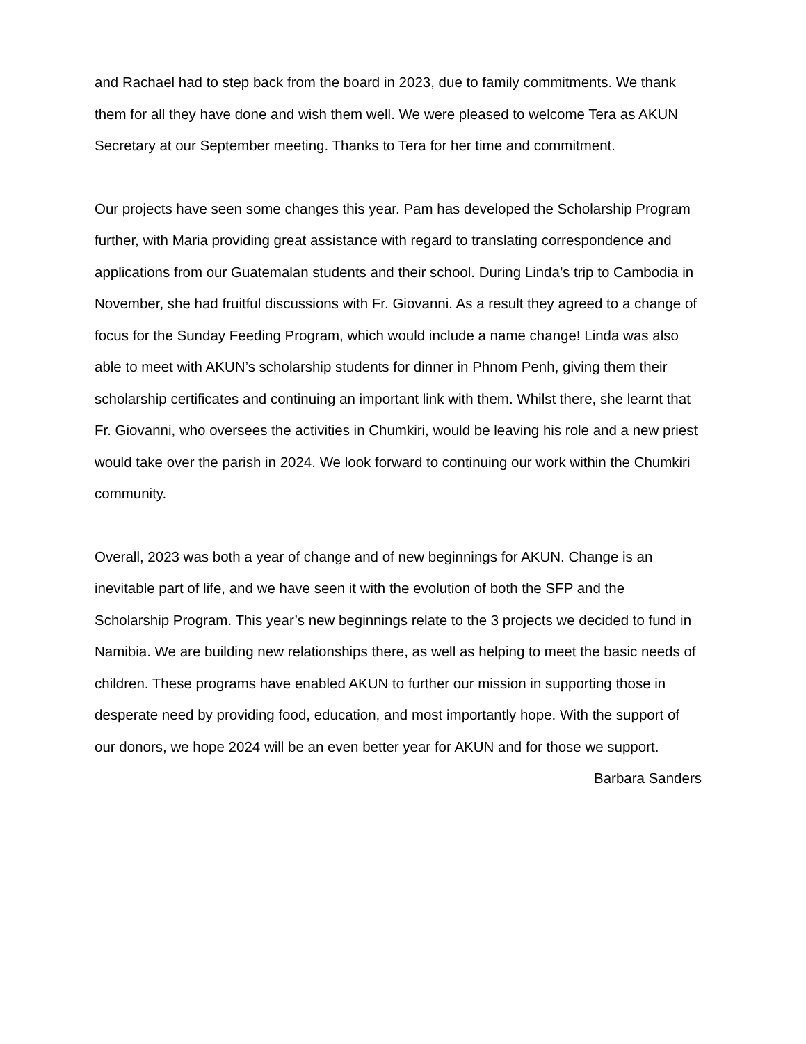and Rachael had to step back from the board in 2023, due to family commitments. We thank them for all they have done and wish them well. We were pleased to welcome Tera as AKUN Secretary at our September meeting. Thanks to Tera for her time and commitment.
Our projects have seen some changes this year. Pam has developed the Scholarship Program further, with Maria providing great assistance with regard to translating correspondence and applications from our Guatemalan students and their school. During Linda’s trip to Cambodia in November, she had fruitful discussions with Fr. Giovanni. As a result they agreed to a change of focus for the Sunday Feeding Program, which would include a name change! Linda was also able to meet with AKUN’s scholarship students for dinner in Phnom Penh, giving them their scholarship certificates and continuing an important link with them. Whilst there, she learnt that Fr. Giovanni, who oversees the activities in Chumkiri, would be leaving his role and a new priest would take over the parish in 2024. We look forward to continuing our work within the Chumkiri community.
Overall, 2023 was both a year of change and of new beginnings for AKUN. Change is an inevitable part of life, and we have seen it with the evolution of both the SFP and the Scholarship Program. This year’s new beginnings relate to the 3 projects we decided to fund in Namibia. We are building new relationships there, as well as helping to meet the basic needs of children. These programs have enabled AKUN to further our mission in supporting those in desperate need by providing food, education, and most importantly hope. With the support of our donors, we hope 2024 will be an even better year for AKUN and for those we support.
Barbara Sanders